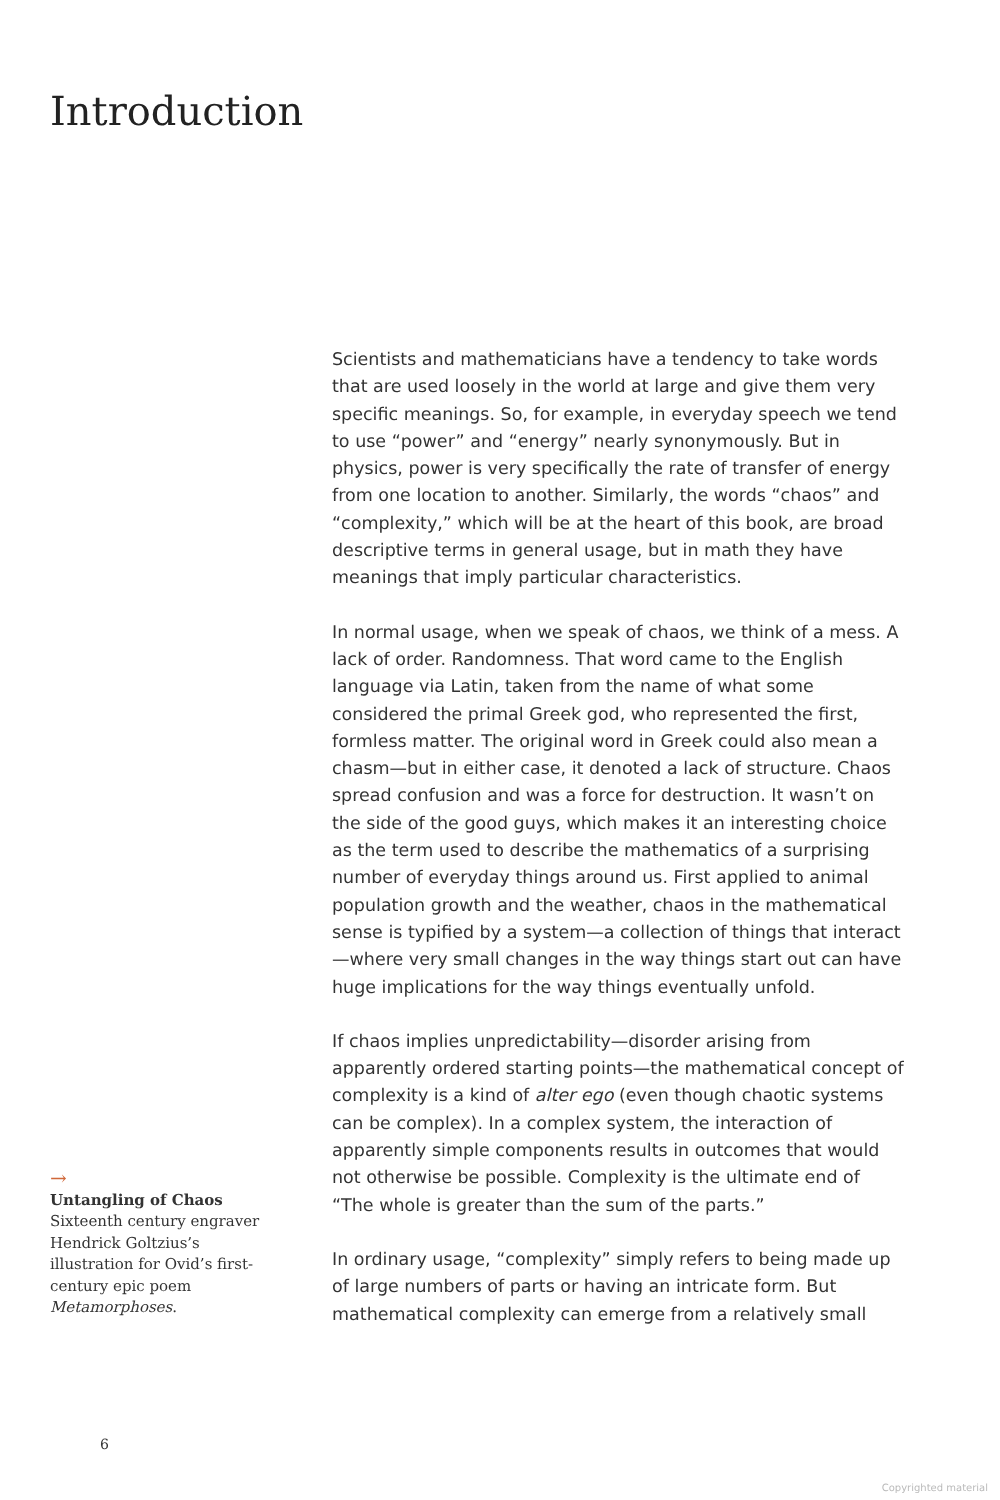Introduction
Scientists and mathematicians have a tendency to take words that are used loosely in the world at large and give them very specific meanings. So, for example, in everyday speech we tend to use “power” and “energy” nearly synonymously. But in physics, power is very specifically the rate of transfer of energy from one location to another. Similarly, the words “chaos” and “complexity,” which will be at the heart of this book, are broad descriptive terms in general usage, but in math they have meanings that imply particular characteristics.
In normal usage, when we speak of chaos, we think of a mess. A lack of order. Randomness. That word came to the English language via Latin, taken from the name of what some considered the primal Greek god, who represented the first, formless matter. The original word in Greek could also mean a chasm—but in either case, it denoted a lack of structure. Chaos spread confusion and was a force for destruction. It wasn’t on the side of the good guys, which makes it an interesting choice as the term used to describe the mathematics of a surprising number of everyday things around us. First applied to animal population growth and the weather, chaos in the mathematical sense is typified by a system—a collection of things that interact—where very small changes in the way things start out can have huge implications for the way things eventually unfold.
If chaos implies unpredictability—disorder arising from apparently ordered starting points—the mathematical concept of complexity is a kind of alter ego (even though chaotic systems can be complex). In a complex system, the interaction of apparently simple components results in outcomes that would not otherwise be possible. Complexity is the ultimate end of “The whole is greater than the sum of the parts.”
In ordinary usage, “complexity” simply refers to being made up of large numbers of parts or having an intricate form. But mathematical complexity can emerge from a relatively small
→
Untangling of Chaos
Sixteenth century engraver Hendrick Goltzius’s illustration for Ovid’s first-century epic poem Metamorphoses.
6
Copyrighted material